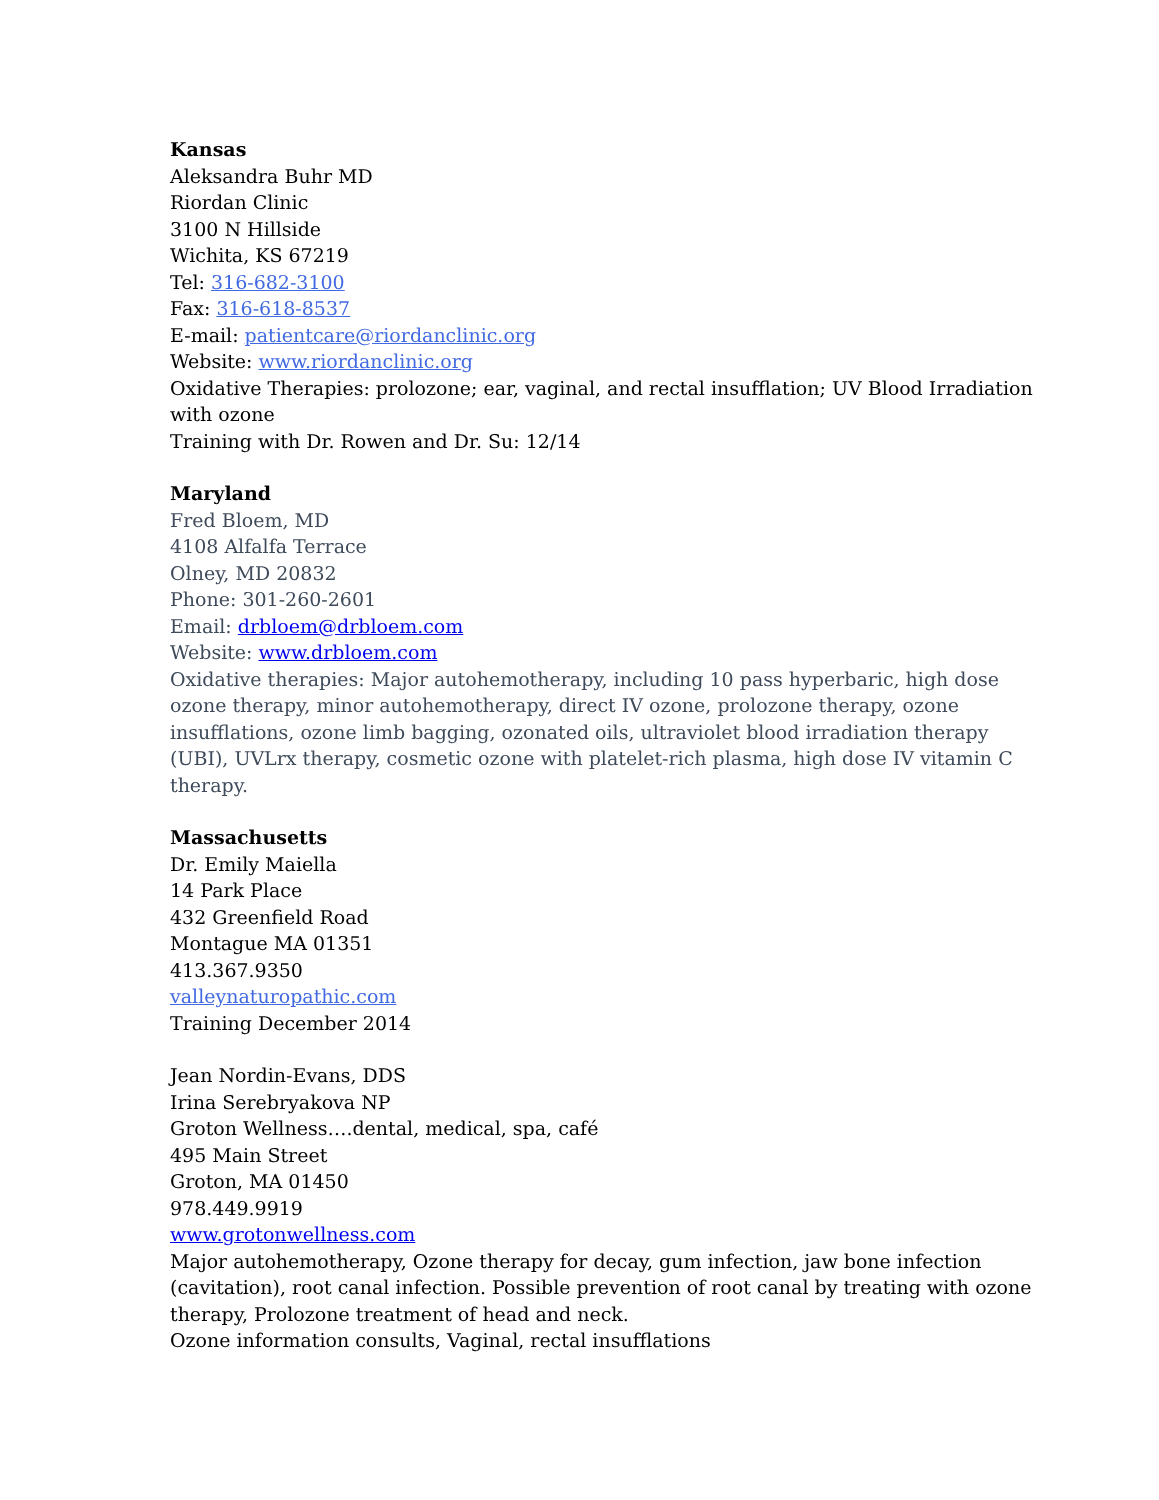Kansas
Aleksandra Buhr MD
Riordan Clinic
3100 N Hillside
Wichita, KS 67219
Tel: 316-682-3100
Fax: 316-618-8537
E-mail: patientcare@riordanclinic.org
Website: www.riordanclinic.org
Oxidative Therapies: prolozone; ear, vaginal, and rectal insufflation; UV Blood Irradiation with ozone
Training with Dr. Rowen and Dr. Su: 12/14
Maryland
Fred Bloem, MD
4108 Alfalfa Terrace
Olney, MD 20832
Phone: 301-260-2601
Email: drbloem@drbloem.com
Website: www.drbloem.com
Oxidative therapies: Major autohemotherapy, including 10 pass hyperbaric, high dose ozone therapy, minor autohemotherapy, direct IV ozone, prolozone therapy, ozone insufflations, ozone limb bagging, ozonated oils, ultraviolet blood irradiation therapy (UBI), UVLrx therapy, cosmetic ozone with platelet-rich plasma, high dose IV vitamin C therapy.
Massachusetts
Dr. Emily Maiella
14 Park Place
432 Greenfield Road
Montague MA 01351
413.367.9350
valleynaturopathic.com
Training December 2014
Jean Nordin-Evans, DDS
Irina Serebryakova NP
Groton Wellness….dental, medical, spa, café
495 Main Street
Groton, MA 01450
978.449.9919
www.grotonwellness.com
Major autohemotherapy, Ozone therapy for decay, gum infection, jaw bone infection (cavitation), root canal infection. Possible prevention of root canal by treating with ozone therapy, Prolozone treatment of head and neck.
Ozone information consults, Vaginal, rectal insufflations